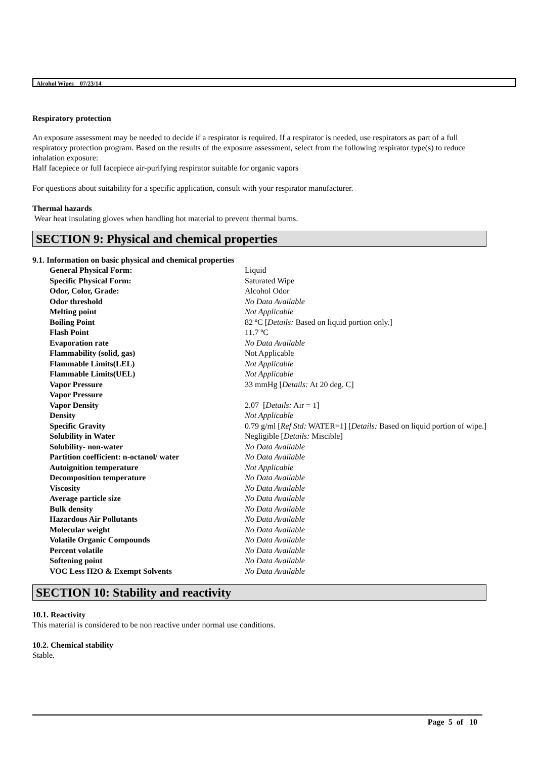Alcohol Wipes 07/23/14
Respiratory protection
An exposure assessment may be needed to decide if a respirator is required. If a respirator is needed, use respirators as part of a full respiratory protection program. Based on the results of the exposure assessment, select from the following respirator type(s) to reduce inhalation exposure:
Half facepiece or full facepiece air-purifying respirator suitable for organic vapors
For questions about suitability for a specific application, consult with your respirator manufacturer.
Thermal hazards
Wear heat insulating gloves when handling hot material to prevent thermal burns.
SECTION 9: Physical and chemical properties
9.1. Information on basic physical and chemical properties
| General Physical Form: | Liquid |
| Specific Physical Form: | Saturated Wipe |
| Odor, Color, Grade: | Alcohol Odor |
| Odor threshold | No Data Available |
| Melting point | Not Applicable |
| Boiling Point | 82 ºC [ Details: Based on liquid portion only.] |
| Flash Point | 11.7 ºC |
| Evaporation rate | No Data Available |
| Flammability (solid, gas) | Not Applicable |
| Flammable Limits(LEL) | Not Applicable |
| Flammable Limits(UEL) | Not Applicable |
| Vapor Pressure | 33 mmHg [ Details: At 20 deg. C] |
| Vapor Pressure | |
| Vapor Density | 2.07 [ Details: Air = 1] |
| Density | Not Applicable |
| Specific Gravity | 0.79 g/ml [ Ref Std: WATER=1] [ Details: Based on liquid portion of wipe.] |
| Solubility in Water | Negligible [ Details: Miscible] |
| Solubility- non-water | No Data Available |
| Partition coefficient: n-octanol/ water | No Data Available |
| Autoignition temperature | Not Applicable |
| Decomposition temperature | No Data Available |
| Viscosity | No Data Available |
| Average particle size | No Data Available |
| Bulk density | No Data Available |
| Hazardous Air Pollutants | No Data Available |
| Molecular weight | No Data Available |
| Volatile Organic Compounds | No Data Available |
| Percent volatile | No Data Available |
| Softening point | No Data Available |
| VOC Less H2O & Exempt Solvents | No Data Available |
SECTION 10: Stability and reactivity
10.1. Reactivity
This material is considered to be non reactive under normal use conditions.
10.2. Chemical stability
Stable.
Page 5 of 10